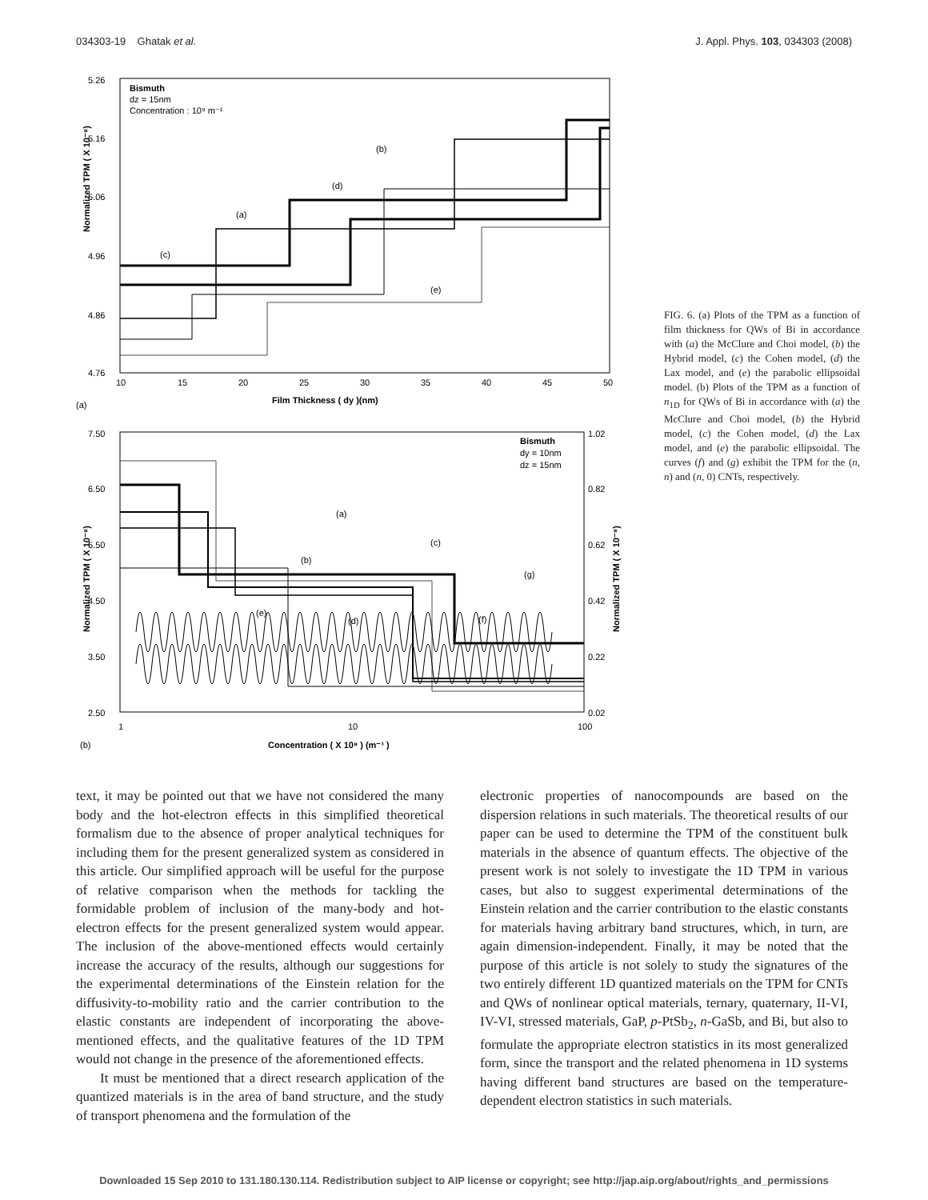034303-19 Ghatak et al. J. Appl. Phys. 103, 034303 (2008)
5.26
5.16
5.06
4.96
4.86
4.76
10
15
20
25
30
35
40
45
50
Bismuth
dz = 15nm
Concentration : 10⁹ m⁻¹
(b)
(d)
(a)
(c)
(e)
Normalized TPM ( X 10⁻⁸)
Film Thickness ( dy )(nm)
(a)
7.50
6.50
5.50
4.50
3.50
2.50
1.02
0.82
0.62
0.42
0.22
0.02
1
10
100
Bismuth
dy = 10nm
dz = 15nm
(a)
(c)
(b)
(g)
(e)
(d)
(f)
Normalized TPM ( X 10⁻⁸)
Normalized TPM ( X 10⁻⁸)
Concentration ( X 10⁸ ) (m⁻¹ )
(b)
FIG. 6. (a) Plots of the TPM as a function of film thickness for QWs of Bi in accordance with (a) the McClure and Choi model, (b) the Hybrid model, (c) the Cohen model, (d) the Lax model, and (e) the parabolic ellipsoidal model. (b) Plots of the TPM as a function of n<sub>1D</sub> for QWs of Bi in accordance with (a) the McClure and Choi model, (b) the Hybrid model, (c) the Cohen model, (d) the Lax model, and (e) the parabolic ellipsoidal. The curves (f) and (g) exhibit the TPM for the (n, n) and (n, 0) CNTs, respectively.
text, it may be pointed out that we have not considered the many body and the hot-electron effects in this simplified theoretical formalism due to the absence of proper analytical techniques for including them for the present generalized system as considered in this article. Our simplified approach will be useful for the purpose of relative comparison when the methods for tackling the formidable problem of inclusion of the many-body and hot-electron effects for the present generalized system would appear. The inclusion of the above-mentioned effects would certainly increase the accuracy of the results, although our suggestions for the experimental determinations of the Einstein relation for the diffusivity-to-mobility ratio and the carrier contribution to the elastic constants are independent of incorporating the above-mentioned effects, and the qualitative features of the 1D TPM would not change in the presence of the aforementioned effects.
It must be mentioned that a direct research application of the quantized materials is in the area of band structure, and the study of transport phenomena and the formulation of the
electronic properties of nanocompounds are based on the dispersion relations in such materials. The theoretical results of our paper can be used to determine the TPM of the constituent bulk materials in the absence of quantum effects. The objective of the present work is not solely to investigate the 1D TPM in various cases, but also to suggest experimental determinations of the Einstein relation and the carrier contribution to the elastic constants for materials having arbitrary band structures, which, in turn, are again dimension-independent. Finally, it may be noted that the purpose of this article is not solely to study the signatures of the two entirely different 1D quantized materials on the TPM for CNTs and QWs of nonlinear optical materials, ternary, quaternary, II-VI, IV-VI, stressed materials, GaP, p-PtSb<sub>2</sub>, n-GaSb, and Bi, but also to formulate the appropriate electron statistics in its most generalized form, since the transport and the related phenomena in 1D systems having different band structures are based on the temperature-dependent electron statistics in such materials.
Downloaded 15 Sep 2010 to 131.180.130.114. Redistribution subject to AIP license or copyright; see http://jap.aip.org/about/rights_and_permissions